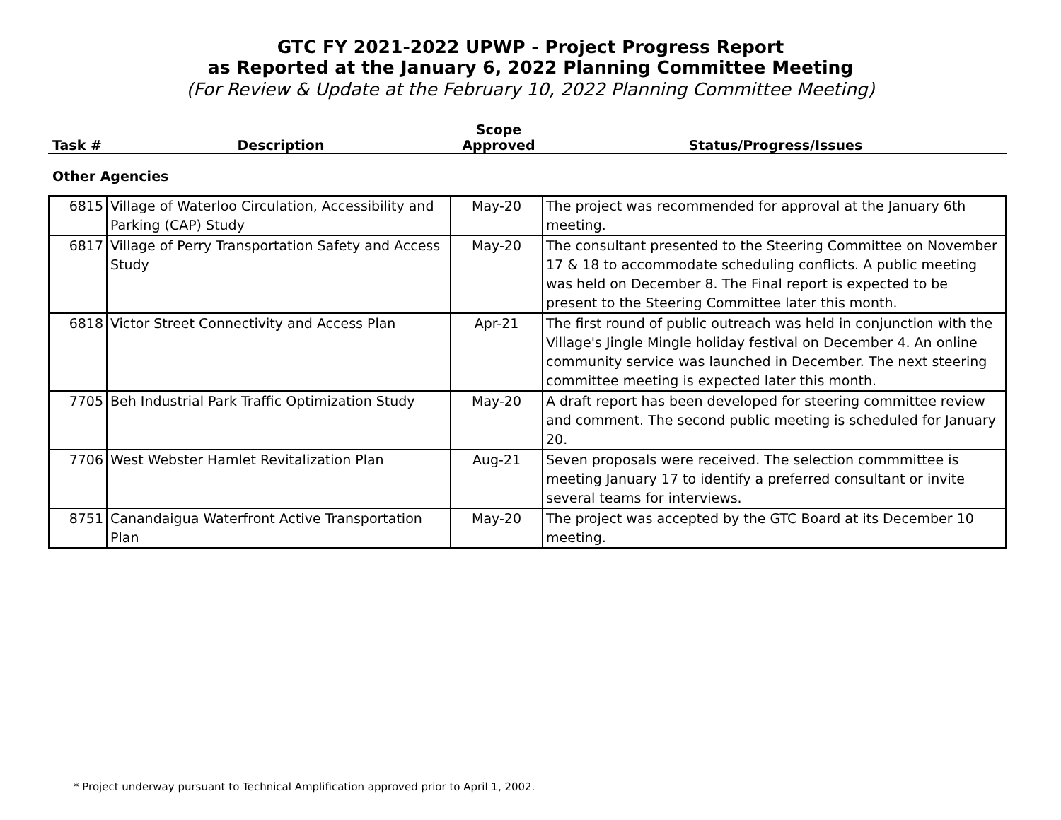GTC FY 2021-2022 UPWP - Project Progress Report
as Reported at the January 6, 2022 Planning Committee Meeting
(For Review & Update at the February 10, 2022 Planning Committee Meeting)
| Task # | Description | Scope Approved | Status/Progress/Issues |
Other Agencies
| 6815 | Village of Waterloo Circulation, Accessibility and Parking (CAP) Study | May-20 | The project was recommended for approval at the January 6th meeting. |
| 6817 | Village of Perry Transportation Safety and Access Study | May-20 | The consultant presented to the Steering Committee on November 17 & 18 to accommodate scheduling conflicts. A public meeting was held on December 8. The Final report is expected to be present to the Steering Committee later this month. |
| 6818 | Victor Street Connectivity and Access Plan | Apr-21 | The first round of public outreach was held in conjunction with the Village's Jingle Mingle holiday festival on December 4. An online community service was launched in December. The next steering committee meeting is expected later this month. |
| 7705 | Beh Industrial Park Traffic Optimization Study | May-20 | A draft report has been developed for steering committee review and comment. The second public meeting is scheduled for January 20. |
| 7706 | West Webster Hamlet Revitalization Plan | Aug-21 | Seven proposals were received. The selection commmittee is meeting January 17 to identify a preferred consultant or invite several teams for interviews. |
| 8751 | Canandaigua Waterfront Active Transportation Plan | May-20 | The project was accepted by the GTC Board at its December 10 meeting. |
* Project underway pursuant to Technical Amplification approved prior to April 1, 2002.